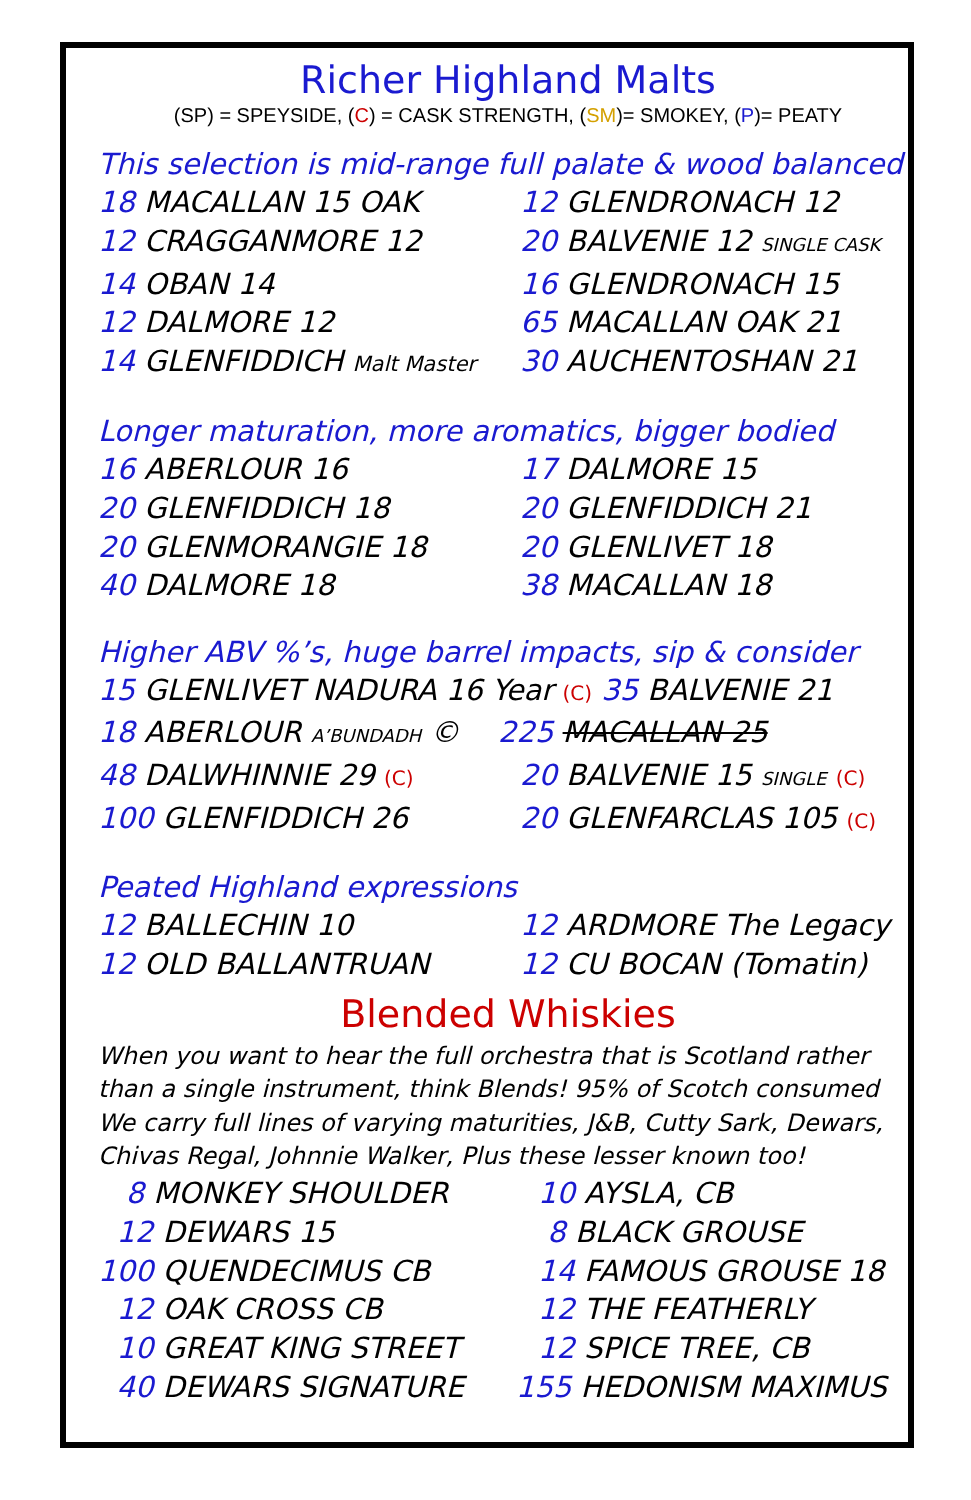Richer Highland Malts
(SP) = SPEYSIDE, (C) = CASK STRENGTH, (SM)= SMOKEY, (P)= PEATY
This selection is mid-range full palate & wood balanced
18 MACALLAN 15 OAK 12 GLENDRONACH 12
12 CRAGGANMORE 12 20 BALVENIE 12 SINGLE CASK
14 OBAN 14 16 GLENDRONACH 15
12 DALMORE 12 65 MACALLAN OAK 21
14 GLENFIDDICH Malt Master
30 AUCHENTOSHAN 21
Longer maturation, more aromatics, bigger bodied
16 ABERLOUR 16 17 DALMORE 15
20 GLENFIDDICH 18 20 GLENFIDDICH 21
20 GLENMORANGIE 18 20 GLENLIVET 18
40 DALMORE 18 38 MACALLAN 18
Higher ABV %’s, huge barrel impacts, sip & consider
15 GLENLIVET NADURA 16 Year (C) 35 BALVENIE 21
18 ABERLOUR A’BUNDADH ©
225 MACALLAN 25
48 DALWHINNIE 29 (C)
20 BALVENIE 15 SINGLE (C)
100 GLENFIDDICH 26 20 GLENFARCLAS 105 (C)
Peated Highland expressions
12 BALLECHIN 10 12 ARDMORE The Legacy
12 OLD BALLANTRUAN 12 CU BOCAN (Tomatin)
Blended Whiskies
When you want to hear the full orchestra that is Scotland rather than a single instrument, think Blends! 95% of Scotch consumed We carry full lines of varying maturities, J&B, Cutty Sark, Dewars, Chivas Regal, Johnnie Walker, Plus these lesser known too!
8 MONKEY SHOULDER 10 AYSLA, CB
12 DEWARS 15 8 BLACK GROUSE
100 QUENDECIMUS CB 14 FAMOUS GROUSE 18
12 OAK CROSS CB 12 THE FEATHERLY
10 GREAT KING STREET 12 SPICE TREE, CB
40 DEWARS SIGNATURE 155 HEDONISM MAXIMUS